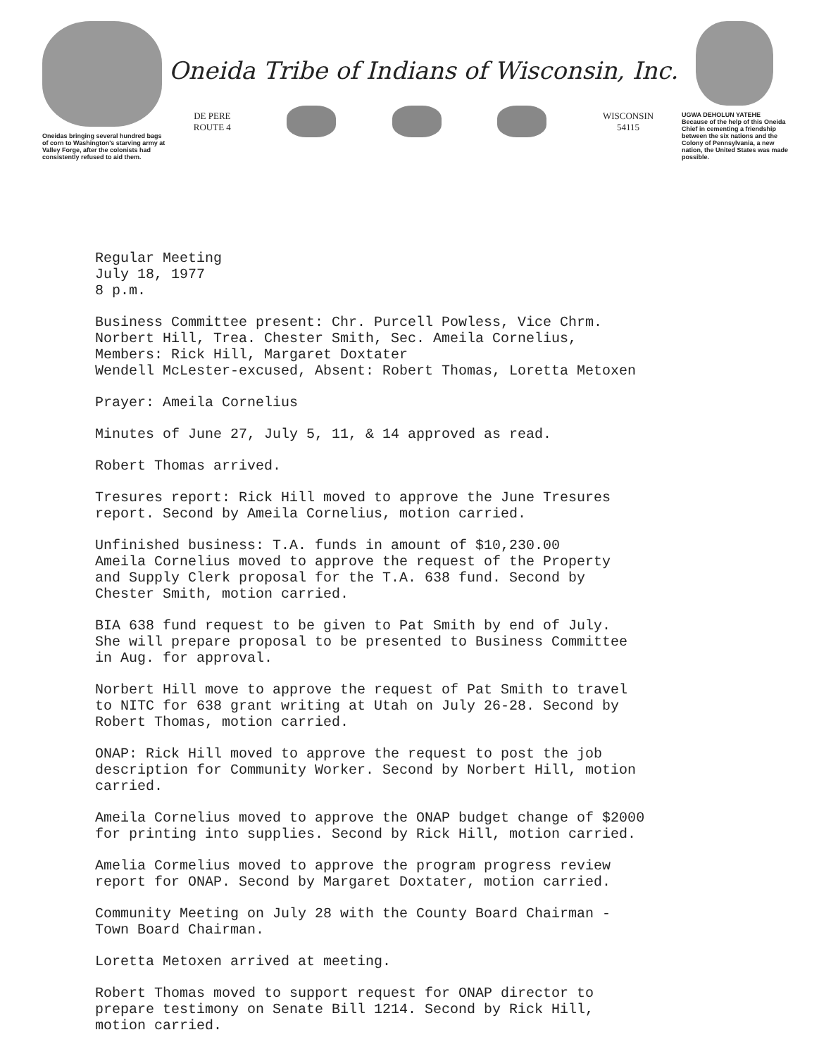Oneidas bringing several hundred bags of corn to Washington's starving army at Valley Forge, after the colonists had consistently refused to aid them.
Oneida Tribe of Indians of Wisconsin, Inc.
DE PERE
ROUTE 4
WISCONSIN
54115
UGWA DEHOLUN YATEHE
Because of the help of this Oneida Chief in cementing a friendship between the six nations and the Colony of Pennsylvania, a new nation, the United States was made possible.
Regular Meeting
July 18, 1977
8 p.m.
Business Committee present: Chr. Purcell Powless, Vice Chrm.
Norbert Hill, Trea. Chester Smith, Sec. Ameila Cornelius,
Members: Rick Hill, Margaret Doxtater
Wendell McLester-excused, Absent: Robert Thomas, Loretta Metoxen
Prayer: Ameila Cornelius
Minutes of June 27, July 5, 11, & 14 approved as read.
Robert Thomas arrived.
Tresures report: Rick Hill moved to approve the June Tresures
report. Second by Ameila Cornelius, motion carried.
Unfinished business: T.A. funds in amount of $10,230.00
Ameila Cornelius moved to approve the request of the Property
and Supply Clerk proposal for the T.A. 638 fund. Second by
Chester Smith, motion carried.
BIA 638 fund request to be given to Pat Smith by end of July.
She will prepare proposal to be presented to Business Committee
in Aug. for approval.
Norbert Hill move to approve the request of Pat Smith to travel
to NITC for 638 grant writing at Utah on July 26-28. Second by
Robert Thomas, motion carried.
ONAP: Rick Hill moved to approve the request to post the job
description for Community Worker. Second by Norbert Hill, motion
carried.
Ameila Cornelius moved to approve the ONAP budget change of $2000
for printing into supplies. Second by Rick Hill, motion carried.
Amelia Cormelius moved to approve the program progress review
report for ONAP. Second by Margaret Doxtater, motion carried.
Community Meeting on July 28 with the County Board Chairman -
Town Board Chairman.
Loretta Metoxen arrived at meeting.
Robert Thomas moved to support request for ONAP director to
prepare testimony on Senate Bill 1214. Second by Rick Hill,
motion carried.